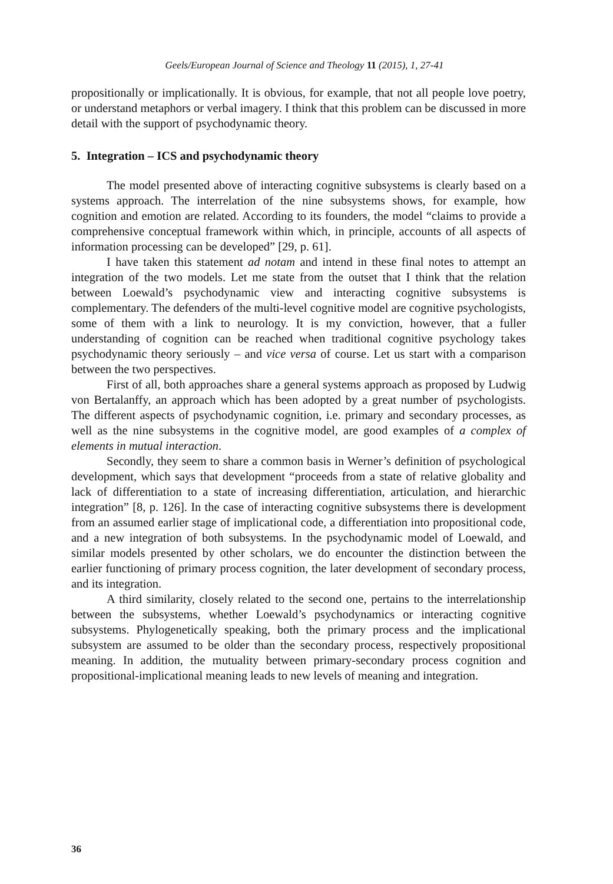Geels/European Journal of Science and Theology 11 (2015), 1, 27-41
propositionally or implicationally. It is obvious, for example, that not all people love poetry, or understand metaphors or verbal imagery. I think that this problem can be discussed in more detail with the support of psychodynamic theory.
5. Integration – ICS and psychodynamic theory
The model presented above of interacting cognitive subsystems is clearly based on a systems approach. The interrelation of the nine subsystems shows, for example, how cognition and emotion are related. According to its founders, the model “claims to provide a comprehensive conceptual framework within which, in principle, accounts of all aspects of information processing can be developed” [29, p. 61].
I have taken this statement ad notam and intend in these final notes to attempt an integration of the two models. Let me state from the outset that I think that the relation between Loewald’s psychodynamic view and interacting cognitive subsystems is complementary. The defenders of the multi-level cognitive model are cognitive psychologists, some of them with a link to neurology. It is my conviction, however, that a fuller understanding of cognition can be reached when traditional cognitive psychology takes psychodynamic theory seriously – and vice versa of course. Let us start with a comparison between the two perspectives.
First of all, both approaches share a general systems approach as proposed by Ludwig von Bertalanffy, an approach which has been adopted by a great number of psychologists. The different aspects of psychodynamic cognition, i.e. primary and secondary processes, as well as the nine subsystems in the cognitive model, are good examples of a complex of elements in mutual interaction.
Secondly, they seem to share a common basis in Werner’s definition of psychological development, which says that development “proceeds from a state of relative globality and lack of differentiation to a state of increasing differentiation, articulation, and hierarchic integration” [8, p. 126]. In the case of interacting cognitive subsystems there is development from an assumed earlier stage of implicational code, a differentiation into propositional code, and a new integration of both subsystems. In the psychodynamic model of Loewald, and similar models presented by other scholars, we do encounter the distinction between the earlier functioning of primary process cognition, the later development of secondary process, and its integration.
A third similarity, closely related to the second one, pertains to the interrelationship between the subsystems, whether Loewald’s psychodynamics or interacting cognitive subsystems. Phylogenetically speaking, both the primary process and the implicational subsystem are assumed to be older than the secondary process, respectively propositional meaning. In addition, the mutuality between primary-secondary process cognition and propositional-implicational meaning leads to new levels of meaning and integration.
36